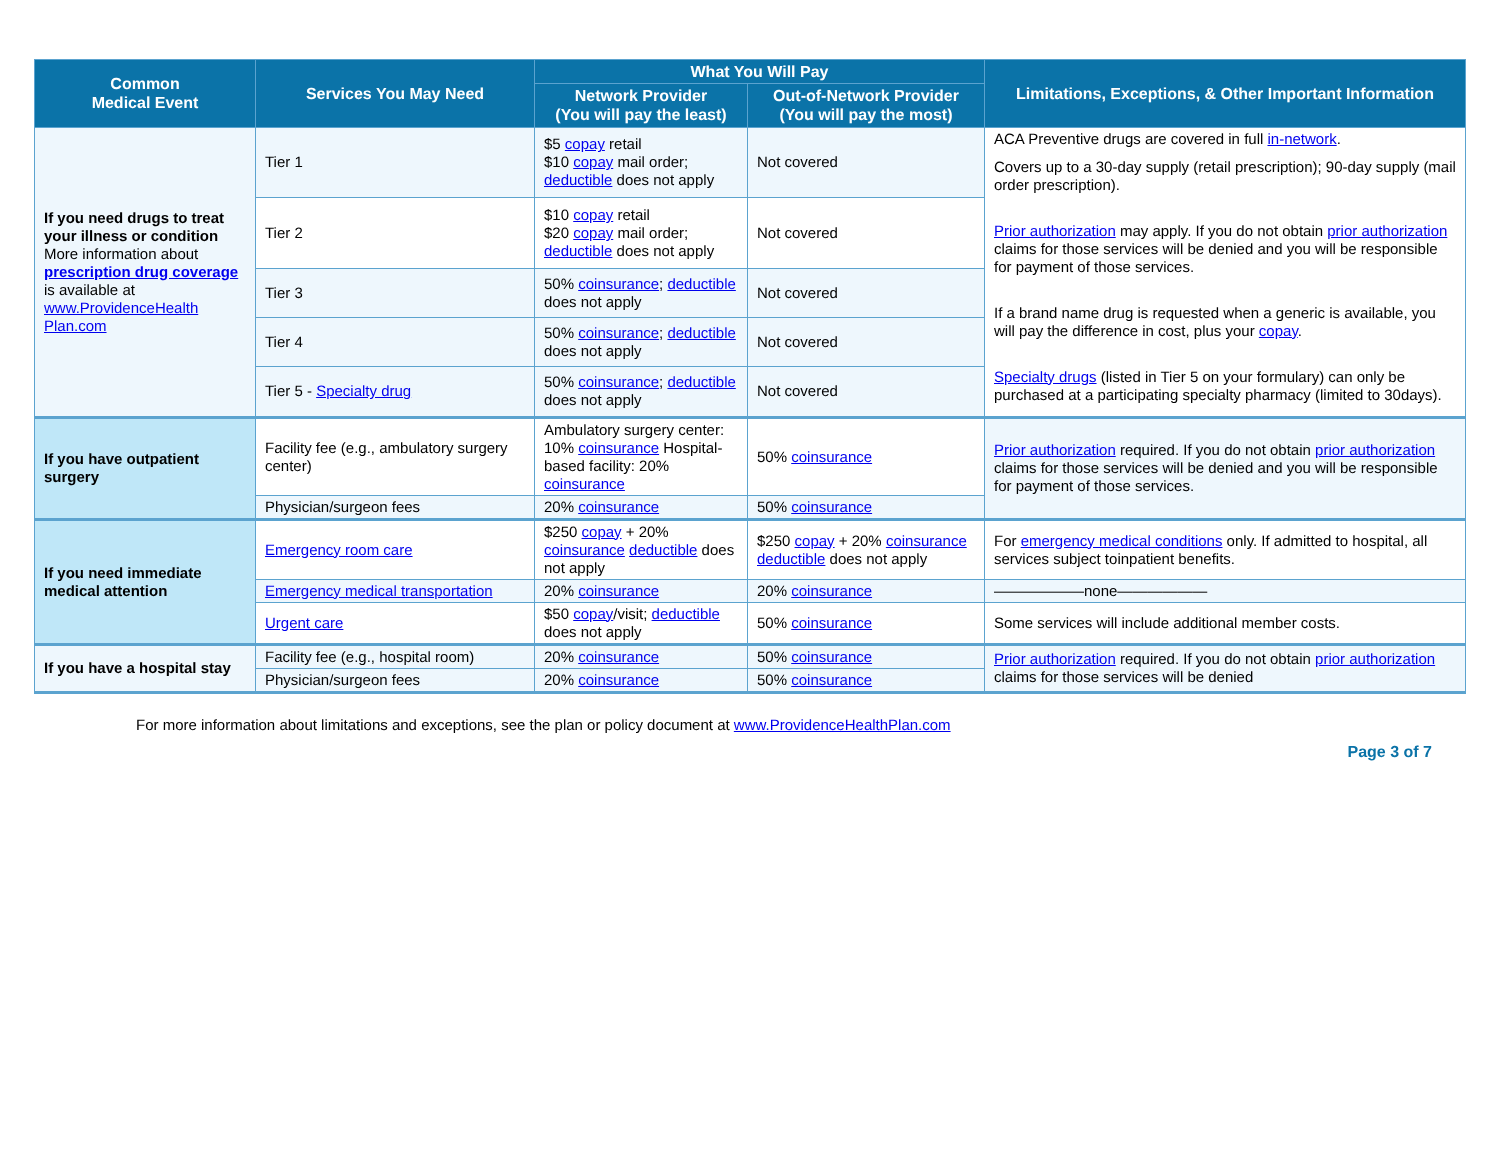| Common Medical Event | Services You May Need | What You Will Pay | | Limitations, Exceptions, & Other Important Information |
| --- | --- | --- | --- | --- |
| | | Network Provider (You will pay the least) | Out-of-Network Provider (You will pay the most) | |
| If you need drugs to treat your illness or condition More information about prescription drug coverage is available at www.ProvidenceHealth Plan.com | Tier 1 | $5 copay retail $10 copay mail order; deductible does not apply | Not covered | ACA Preventive drugs are covered in full in-network . Covers up to a 30-day supply (retail prescription); 90-day supply (mail order prescription). Prior authorization may apply. If you do not obtain prior authorization claims for those services will be denied and you will be responsible for payment of those services. If a brand name drug is requested when a generic is available, you will pay the difference in cost, plus your copay . Specialty drugs (listed in Tier 5 on your formulary) can only be purchased at a participating specialty pharmacy (limited to 30days). |
| | Tier 2 | $10 copay retail $20 copay mail order; deductible does not apply | Not covered | |
| | Tier 3 | 50% coinsurance ; deductible does not apply | Not covered | |
| | Tier 4 | 50% coinsurance ; deductible does not apply | Not covered | |
| | Tier 5 - Specialty drug | 50% coinsurance ; deductible does not apply | Not covered | |
| If you have outpatient surgery | Facility fee (e.g., ambulatory surgery center) | Ambulatory surgery center: 10% coinsurance Hospital-based facility: 20% coinsurance | 50% coinsurance | Prior authorization required. If you do not obtain prior authorization claims for those services will be denied and you will be responsible for payment of those services. |
| | Physician/surgeon fees | 20% coinsurance | 50% coinsurance | |
| If you need immediate medical attention | Emergency room care | $250 copay + 20% coinsurance deductible does not apply | $250 copay + 20% coinsurance deductible does not apply | For emergency medical conditions only. If admitted to hospital, all services subject toinpatient benefits. |
| | Emergency medical transportation | 20% coinsurance | 20% coinsurance | ——————none—————— |
| | Urgent care | $50 copay /visit; deductible does not apply | 50% coinsurance | Some services will include additional member costs. |
| If you have a hospital stay | Facility fee (e.g., hospital room) | 20% coinsurance | 50% coinsurance | Prior authorization required. If you do not obtain prior authorization claims for those services will be denied |
| | Physician/surgeon fees | 20% coinsurance | 50% coinsurance | |
For more information about limitations and exceptions, see the plan or policy document at www.ProvidenceHealthPlan.com
Page 3 of 7